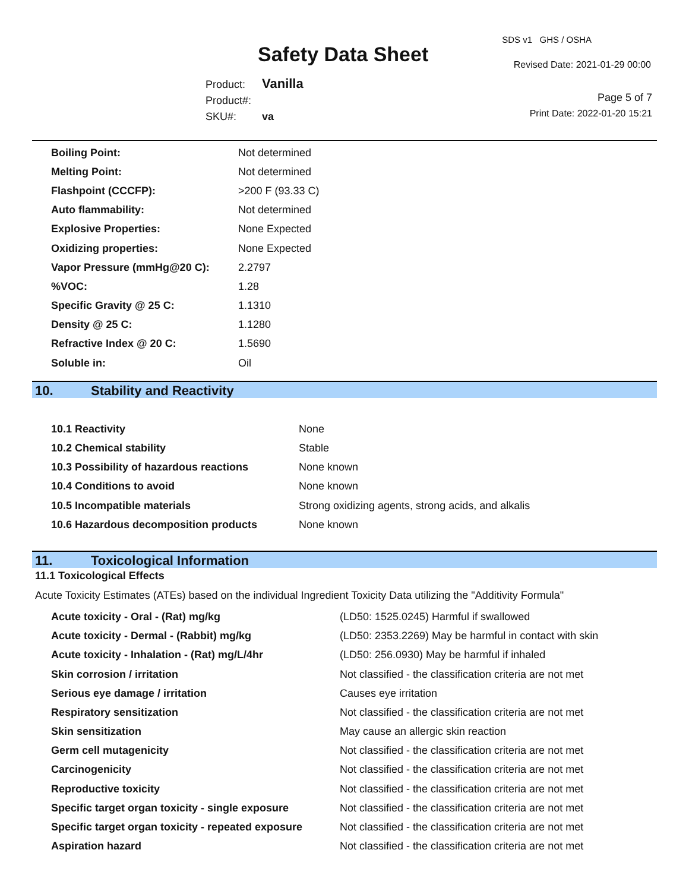Safety Data Sheet
SDS v1 GHS / OSHA
Revised Date: 2021-01-29 00:00
Product: Vanilla
Product#:
SKU#: va
Page 5 of 7
Print Date: 2022-01-20 15:21
| Boiling Point: | Not determined |
| Melting Point: | Not determined |
| Flashpoint (CCCFP): | >200 F (93.33 C) |
| Auto flammability: | Not determined |
| Explosive Properties: | None Expected |
| Oxidizing properties: | None Expected |
| Vapor Pressure (mmHg@20 C): | 2.2797 |
| %VOC: | 1.28 |
| Specific Gravity @ 25 C: | 1.1310 |
| Density @ 25 C: | 1.1280 |
| Refractive Index @ 20 C: | 1.5690 |
| Soluble in: | Oil |
10. Stability and Reactivity
| 10.1 Reactivity | None |
| 10.2 Chemical stability | Stable |
| 10.3 Possibility of hazardous reactions | None known |
| 10.4 Conditions to avoid | None known |
| 10.5 Incompatible materials | Strong oxidizing agents, strong acids, and alkalis |
| 10.6 Hazardous decomposition products | None known |
11. Toxicological Information
11.1 Toxicological Effects
Acute Toxicity Estimates (ATEs) based on the individual Ingredient Toxicity Data utilizing the "Additivity Formula"
| Acute toxicity - Oral - (Rat) mg/kg | (LD50: 1525.0245) Harmful if swallowed |
| Acute toxicity - Dermal - (Rabbit) mg/kg | (LD50: 2353.2269) May be harmful in contact with skin |
| Acute toxicity - Inhalation - (Rat) mg/L/4hr | (LD50: 256.0930) May be harmful if inhaled |
| Skin corrosion / irritation | Not classified - the classification criteria are not met |
| Serious eye damage / irritation | Causes eye irritation |
| Respiratory sensitization | Not classified - the classification criteria are not met |
| Skin sensitization | May cause an allergic skin reaction |
| Germ cell mutagenicity | Not classified - the classification criteria are not met |
| Carcinogenicity | Not classified - the classification criteria are not met |
| Reproductive toxicity | Not classified - the classification criteria are not met |
| Specific target organ toxicity - single exposure | Not classified - the classification criteria are not met |
| Specific target organ toxicity - repeated exposure | Not classified - the classification criteria are not met |
| Aspiration hazard | Not classified - the classification criteria are not met |